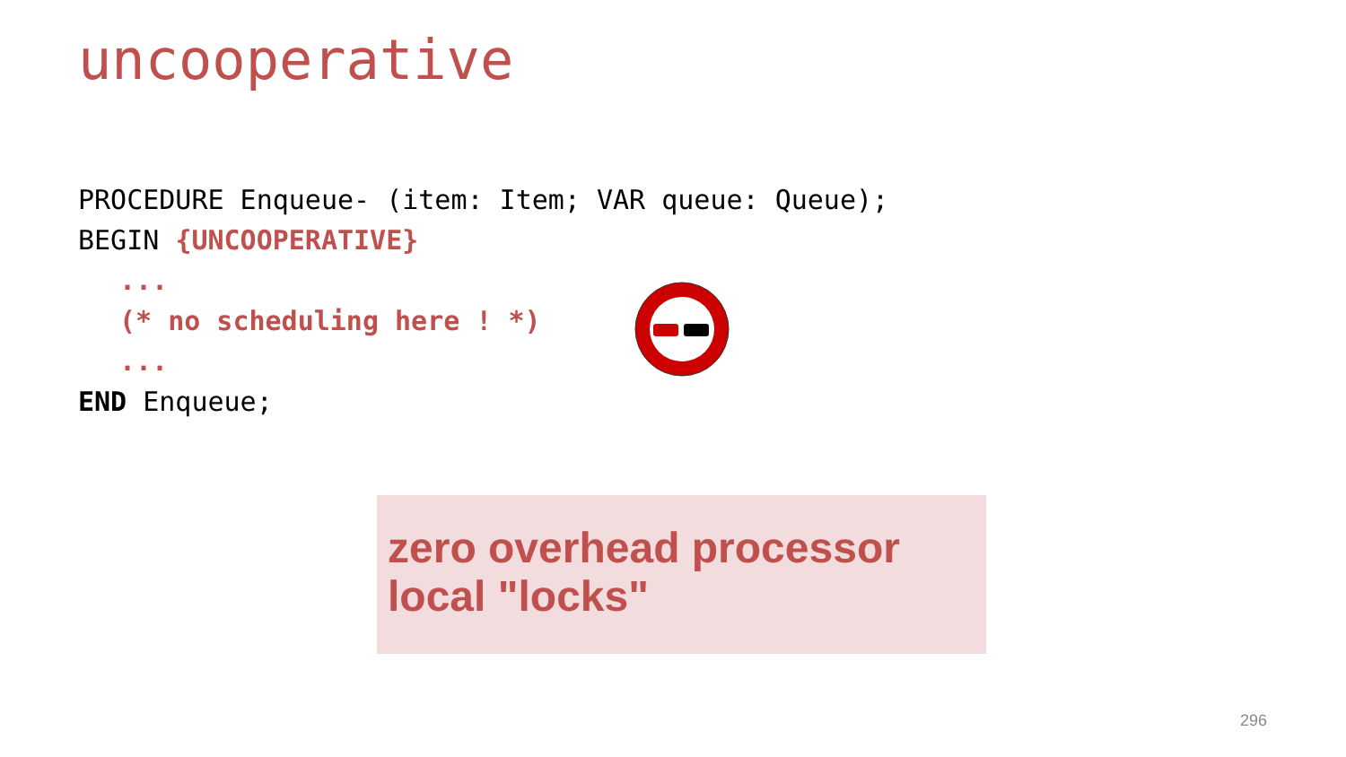uncooperative
PROCEDURE Enqueue- (item: Item; VAR queue: Queue);
BEGIN {UNCOOPERATIVE}
...
(* no scheduling here ! *)
...
END Enqueue;
zero overhead processor
local "locks"
296